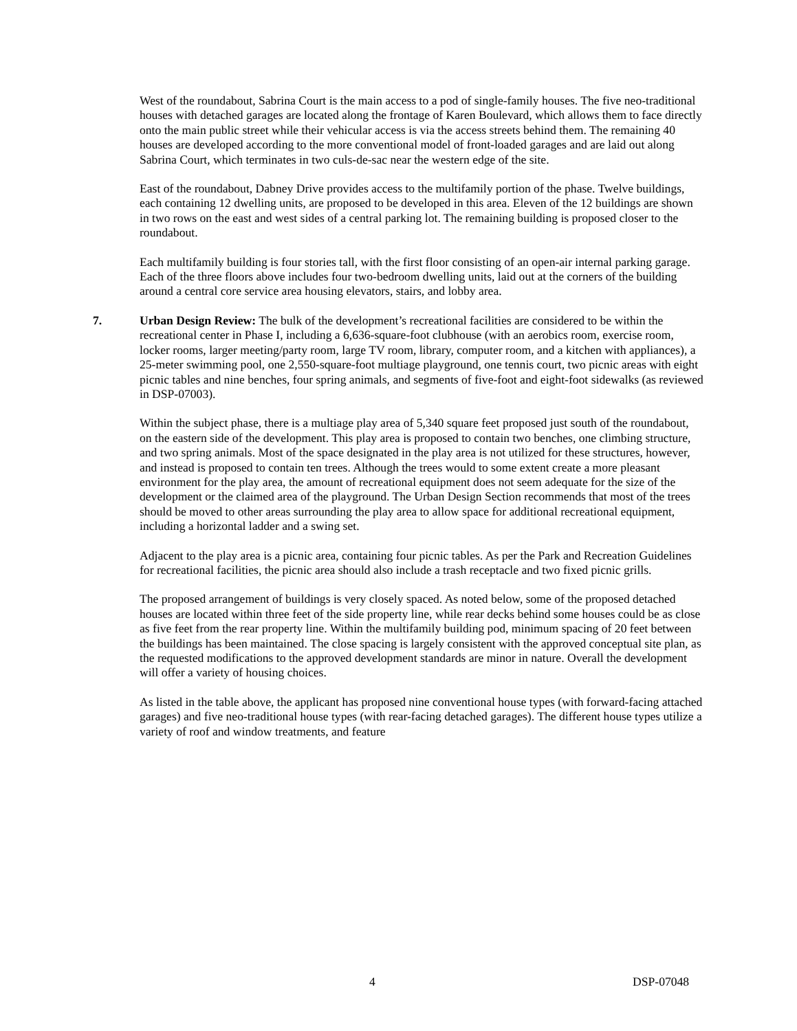West of the roundabout, Sabrina Court is the main access to a pod of single-family houses. The five neo-traditional houses with detached garages are located along the frontage of Karen Boulevard, which allows them to face directly onto the main public street while their vehicular access is via the access streets behind them. The remaining 40 houses are developed according to the more conventional model of front-loaded garages and are laid out along Sabrina Court, which terminates in two culs-de-sac near the western edge of the site.
East of the roundabout, Dabney Drive provides access to the multifamily portion of the phase. Twelve buildings, each containing 12 dwelling units, are proposed to be developed in this area. Eleven of the 12 buildings are shown in two rows on the east and west sides of a central parking lot. The remaining building is proposed closer to the roundabout.
Each multifamily building is four stories tall, with the first floor consisting of an open-air internal parking garage. Each of the three floors above includes four two-bedroom dwelling units, laid out at the corners of the building around a central core service area housing elevators, stairs, and lobby area.
7. Urban Design Review: The bulk of the development’s recreational facilities are considered to be within the recreational center in Phase I, including a 6,636-square-foot clubhouse (with an aerobics room, exercise room, locker rooms, larger meeting/party room, large TV room, library, computer room, and a kitchen with appliances), a 25-meter swimming pool, one 2,550-square-foot multiage playground, one tennis court, two picnic areas with eight picnic tables and nine benches, four spring animals, and segments of five-foot and eight-foot sidewalks (as reviewed in DSP-07003).
Within the subject phase, there is a multiage play area of 5,340 square feet proposed just south of the roundabout, on the eastern side of the development. This play area is proposed to contain two benches, one climbing structure, and two spring animals. Most of the space designated in the play area is not utilized for these structures, however, and instead is proposed to contain ten trees. Although the trees would to some extent create a more pleasant environment for the play area, the amount of recreational equipment does not seem adequate for the size of the development or the claimed area of the playground. The Urban Design Section recommends that most of the trees should be moved to other areas surrounding the play area to allow space for additional recreational equipment, including a horizontal ladder and a swing set.
Adjacent to the play area is a picnic area, containing four picnic tables. As per the Park and Recreation Guidelines for recreational facilities, the picnic area should also include a trash receptacle and two fixed picnic grills.
The proposed arrangement of buildings is very closely spaced. As noted below, some of the proposed detached houses are located within three feet of the side property line, while rear decks behind some houses could be as close as five feet from the rear property line. Within the multifamily building pod, minimum spacing of 20 feet between the buildings has been maintained. The close spacing is largely consistent with the approved conceptual site plan, as the requested modifications to the approved development standards are minor in nature. Overall the development will offer a variety of housing choices.
As listed in the table above, the applicant has proposed nine conventional house types (with forward-facing attached garages) and five neo-traditional house types (with rear-facing detached garages). The different house types utilize a variety of roof and window treatments, and feature
4 DSP-07048